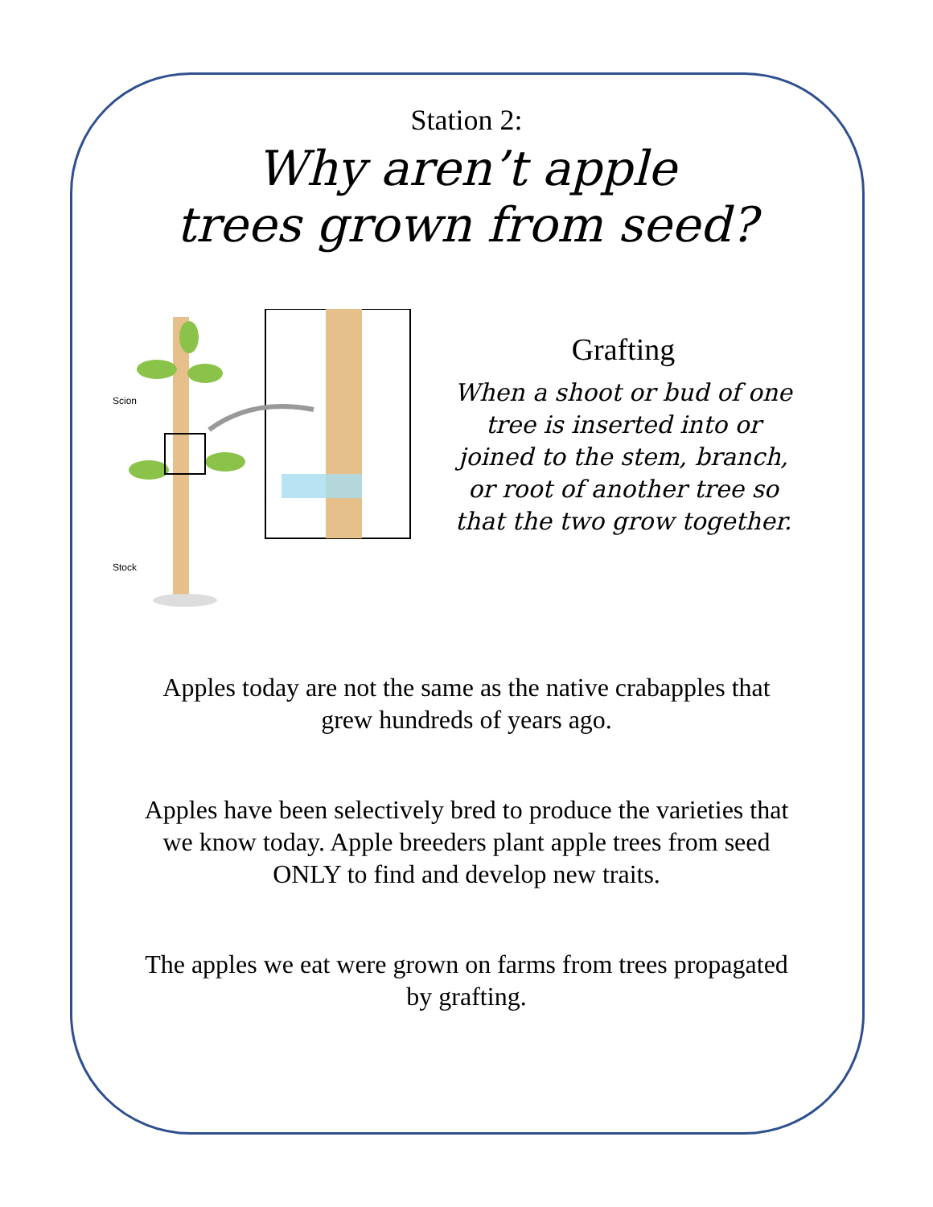Station 2:
Why aren’t apple
trees grown from seed?
Scion
Stock
Grafting
When a shoot or bud of one tree is inserted into or joined to the stem, branch, or root of another tree so that the two grow together.
Apples today are not the same as the native crabapples that grew hundreds of years ago.
Apples have been selectively bred to produce the varieties that we know today. Apple breeders plant apple trees from seed ONLY to find and develop new traits.
The apples we eat were grown on farms from trees propagated by grafting.